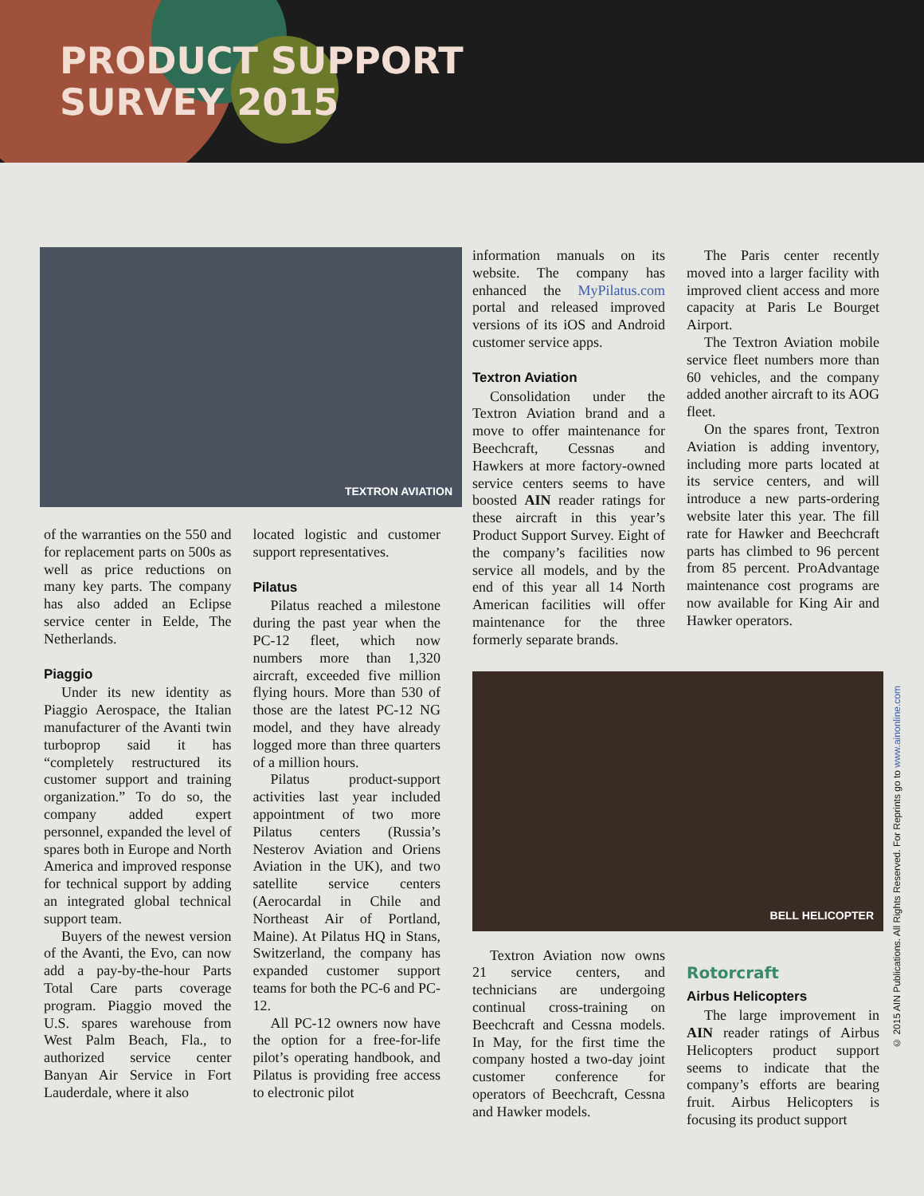PRODUCT SUPPORT
SURVEY 2015
TEXTRON AVIATION
of the warranties on the 550 and for replacement parts on 500s as well as price reductions on many key parts. The company has also added an Eclipse service center in Eelde, The Netherlands.
Piaggio
Under its new identity as Piaggio Aerospace, the Italian manufacturer of the Avanti twin turboprop said it has “completely restructured its customer support and training organization.” To do so, the company added expert personnel, expanded the level of spares both in Europe and North America and improved response for technical support by adding an integrated global technical support team.
Buyers of the newest version of the Avanti, the Evo, can now add a pay-by-the-hour Parts Total Care parts coverage program. Piaggio moved the U.S. spares warehouse from West Palm Beach, Fla., to authorized service center Banyan Air Service in Fort Lauderdale, where it also
located logistic and customer support representatives.
Pilatus
Pilatus reached a milestone during the past year when the PC-12 fleet, which now numbers more than 1,320 aircraft, exceeded five million flying hours. More than 530 of those are the latest PC-12 NG model, and they have already logged more than three quarters of a million hours.
Pilatus product-support activities last year included appointment of two more Pilatus centers (Russia’s Nesterov Aviation and Oriens Aviation in the UK), and two satellite service centers (Aerocardal in Chile and Northeast Air of Portland, Maine). At Pilatus HQ in Stans, Switzerland, the company has expanded customer support teams for both the PC-6 and PC-12.
All PC-12 owners now have the option for a free-for-life pilot’s operating handbook, and Pilatus is providing free access to electronic pilot
information manuals on its website. The company has enhanced the MyPilatus.com portal and released improved versions of its iOS and Android customer service apps.
Textron Aviation
Consolidation under the Textron Aviation brand and a move to offer maintenance for Beechcraft, Cessnas and Hawkers at more factory-owned service centers seems to have boosted AIN reader ratings for these aircraft in this year’s Product Support Survey. Eight of the company’s facilities now service all models, and by the end of this year all 14 North American facilities will offer maintenance for the three formerly separate brands.
The Paris center recently moved into a larger facility with improved client access and more capacity at Paris Le Bourget Airport.
The Textron Aviation mobile service fleet numbers more than 60 vehicles, and the company added another aircraft to its AOG fleet.
On the spares front, Textron Aviation is adding inventory, including more parts located at its service centers, and will introduce a new parts-ordering website later this year. The fill rate for Hawker and Beechcraft parts has climbed to 96 percent from 85 percent. ProAdvantage maintenance cost programs are now available for King Air and Hawker operators.
BELL HELICOPTER
Textron Aviation now owns 21 service centers, and technicians are undergoing continual cross-training on Beechcraft and Cessna models. In May, for the first time the company hosted a two-day joint customer conference for operators of Beechcraft, Cessna and Hawker models.
Rotorcraft
Airbus Helicopters
The large improvement in AIN reader ratings of Airbus Helicopters product support seems to indicate that the company’s efforts are bearing fruit. Airbus Helicopters is focusing its product support
© 2015 AIN Publications. All Rights Reserved. For Reprints go to www.ainonline.com